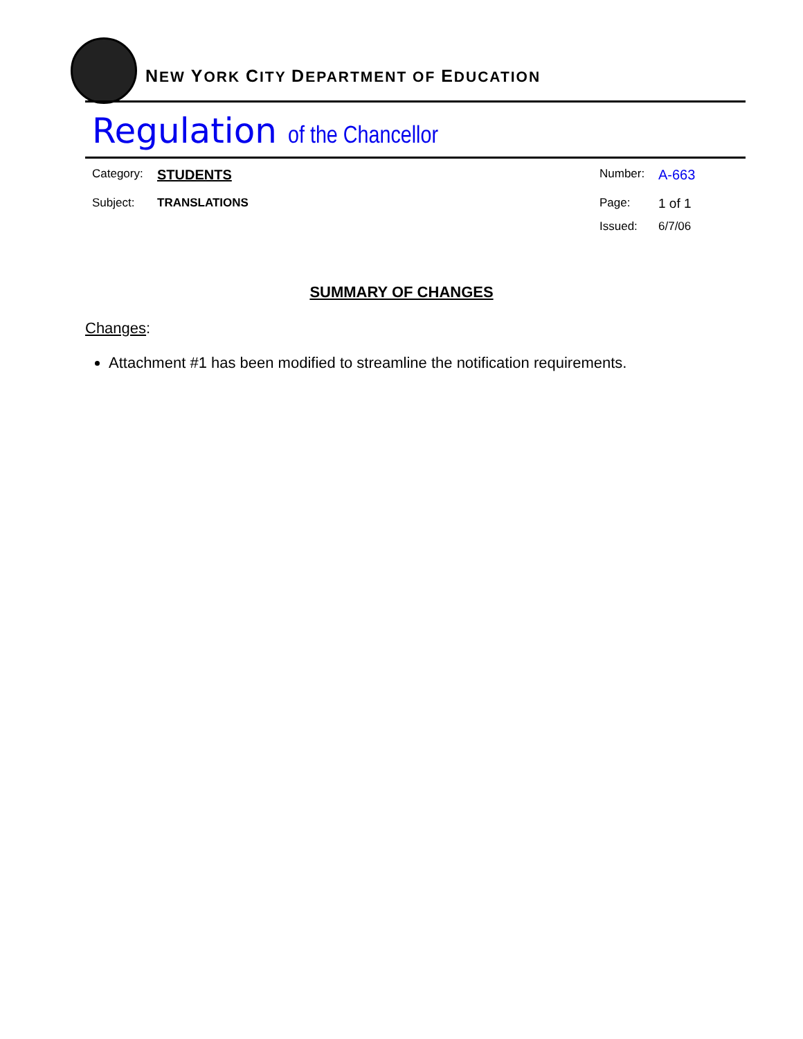NEW YORK CITY DEPARTMENT OF EDUCATION
Regulation of the Chancellor
Category: STUDENTS
Subject: TRANSLATIONS
Number: A-663
Page: 1 of 1
Issued: 6/7/06
SUMMARY OF CHANGES
Changes:
Attachment #1 has been modified to streamline the notification requirements.